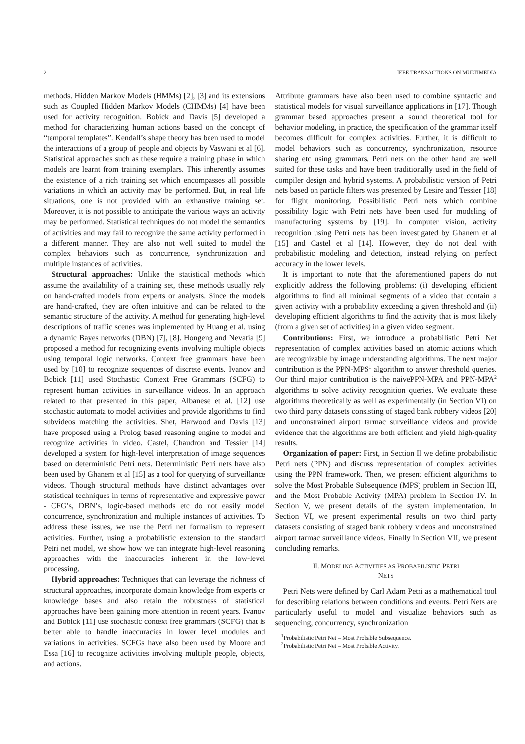2 IEEE TRANSACTIONS ON MULTIMEDIA
methods. Hidden Markov Models (HMMs) [2], [3] and its extensions such as Coupled Hidden Markov Models (CHMMs) [4] have been used for activity recognition. Bobick and Davis [5] developed a method for characterizing human actions based on the concept of “temporal templates”. Kendall’s shape theory has been used to model the interactions of a group of people and objects by Vaswani et al [6]. Statistical approaches such as these require a training phase in which models are learnt from training exemplars. This inherently assumes the existence of a rich training set which encompasses all possible variations in which an activity may be performed. But, in real life situations, one is not provided with an exhaustive training set. Moreover, it is not possible to anticipate the various ways an activity may be performed. Statistical techniques do not model the semantics of activities and may fail to recognize the same activity performed in a different manner. They are also not well suited to model the complex behaviors such as concurrence, synchronization and multiple instances of activities.
Structural approaches: Unlike the statistical methods which assume the availability of a training set, these methods usually rely on hand-crafted models from experts or analysts. Since the models are hand-crafted, they are often intuitive and can be related to the semantic structure of the activity. A method for generating high-level descriptions of traffic scenes was implemented by Huang et al. using a dynamic Bayes networks (DBN) [7], [8]. Hongeng and Nevatia [9] proposed a method for recognizing events involving multiple objects using temporal logic networks. Context free grammars have been used by [10] to recognize sequences of discrete events. Ivanov and Bobick [11] used Stochastic Context Free Grammars (SCFG) to represent human activities in surveillance videos. In an approach related to that presented in this paper, Albanese et al. [12] use stochastic automata to model activities and provide algorithms to find subvideos matching the activities. Shet, Harwood and Davis [13] have proposed using a Prolog based reasoning engine to model and recognize activities in video. Castel, Chaudron and Tessier [14] developed a system for high-level interpretation of image sequences based on deterministic Petri nets. Deterministic Petri nets have also been used by Ghanem et al [15] as a tool for querying of surveillance videos. Though structural methods have distinct advantages over statistical techniques in terms of representative and expressive power - CFG’s, DBN’s, logic-based methods etc do not easily model concurrence, synchronization and multiple instances of activities. To address these issues, we use the Petri net formalism to represent activities. Further, using a probabilistic extension to the standard Petri net model, we show how we can integrate high-level reasoning approaches with the inaccuracies inherent in the low-level processing.
Hybrid approaches: Techniques that can leverage the richness of structural approaches, incorporate domain knowledge from experts or knowledge bases and also retain the robustness of statistical approaches have been gaining more attention in recent years. Ivanov and Bobick [11] use stochastic context free grammars (SCFG) that is better able to handle inaccuracies in lower level modules and variations in activities. SCFGs have also been used by Moore and Essa [16] to recognize activities involving multiple people, objects, and actions.
Attribute grammars have also been used to combine syntactic and statistical models for visual surveillance applications in [17]. Though grammar based approaches present a sound theoretical tool for behavior modeling, in practice, the specification of the grammar itself becomes difficult for complex activities. Further, it is difficult to model behaviors such as concurrency, synchronization, resource sharing etc using grammars. Petri nets on the other hand are well suited for these tasks and have been traditionally used in the field of compiler design and hybrid systems. A probabilistic version of Petri nets based on particle filters was presented by Lesire and Tessier [18] for flight monitoring. Possibilistic Petri nets which combine possibility logic with Petri nets have been used for modeling of manufacturing systems by [19]. In computer vision, activity recognition using Petri nets has been investigated by Ghanem et al [15] and Castel et al [14]. However, they do not deal with probabilistic modeling and detection, instead relying on perfect accuracy in the lower levels.
It is important to note that the aforementioned papers do not explicitly address the following problems: (i) developing efficient algorithms to find all minimal segments of a video that contain a given activity with a probability exceeding a given threshold and (ii) developing efficient algorithms to find the activity that is most likely (from a given set of activities) in a given video segment.
Contributions: First, we introduce a probabilistic Petri Net representation of complex activities based on atomic actions which are recognizable by image understanding algorithms. The next major contribution is the PPN-MPS<sup>1</sup> algorithm to answer threshold queries. Our third major contribution is the naivePPN-MPA and PPN-MPA<sup>2</sup> algorithms to solve activity recognition queries. We evaluate these algorithms theoretically as well as experimentally (in Section VI) on two third party datasets consisting of staged bank robbery videos [20] and unconstrained airport tarmac surveillance videos and provide evidence that the algorithms are both efficient and yield high-quality results.
Organization of paper: First, in Section II we define probabilistic Petri nets (PPN) and discuss representation of complex activities using the PPN framework. Then, we present efficient algorithms to solve the Most Probable Subsequence (MPS) problem in Section III, and the Most Probable Activity (MPA) problem in Section IV. In Section V, we present details of the system implementation. In Section VI, we present experimental results on two third party datasets consisting of staged bank robbery videos and unconstrained airport tarmac surveillance videos. Finally in Section VII, we present concluding remarks.
II. MODELING ACTIVITIES AS PROBABILISTIC PETRI
NETS
Petri Nets were defined by Carl Adam Petri as a mathematical tool for describing relations between conditions and events. Petri Nets are particularly useful to model and visualize behaviors such as sequencing, concurrency, synchronization
<sup>1</sup> Probabilistic Petri Net – Most Probable Subsequence.
<sup>2</sup> Probabilistic Petri Net – Most Probable Activity.